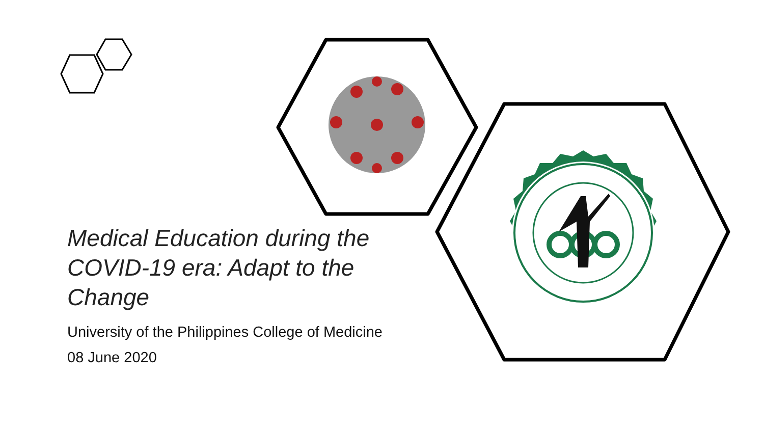Medical Education during the COVID-19 era: Adapt to the Change
University of the Philippines College of Medicine
08 June 2020